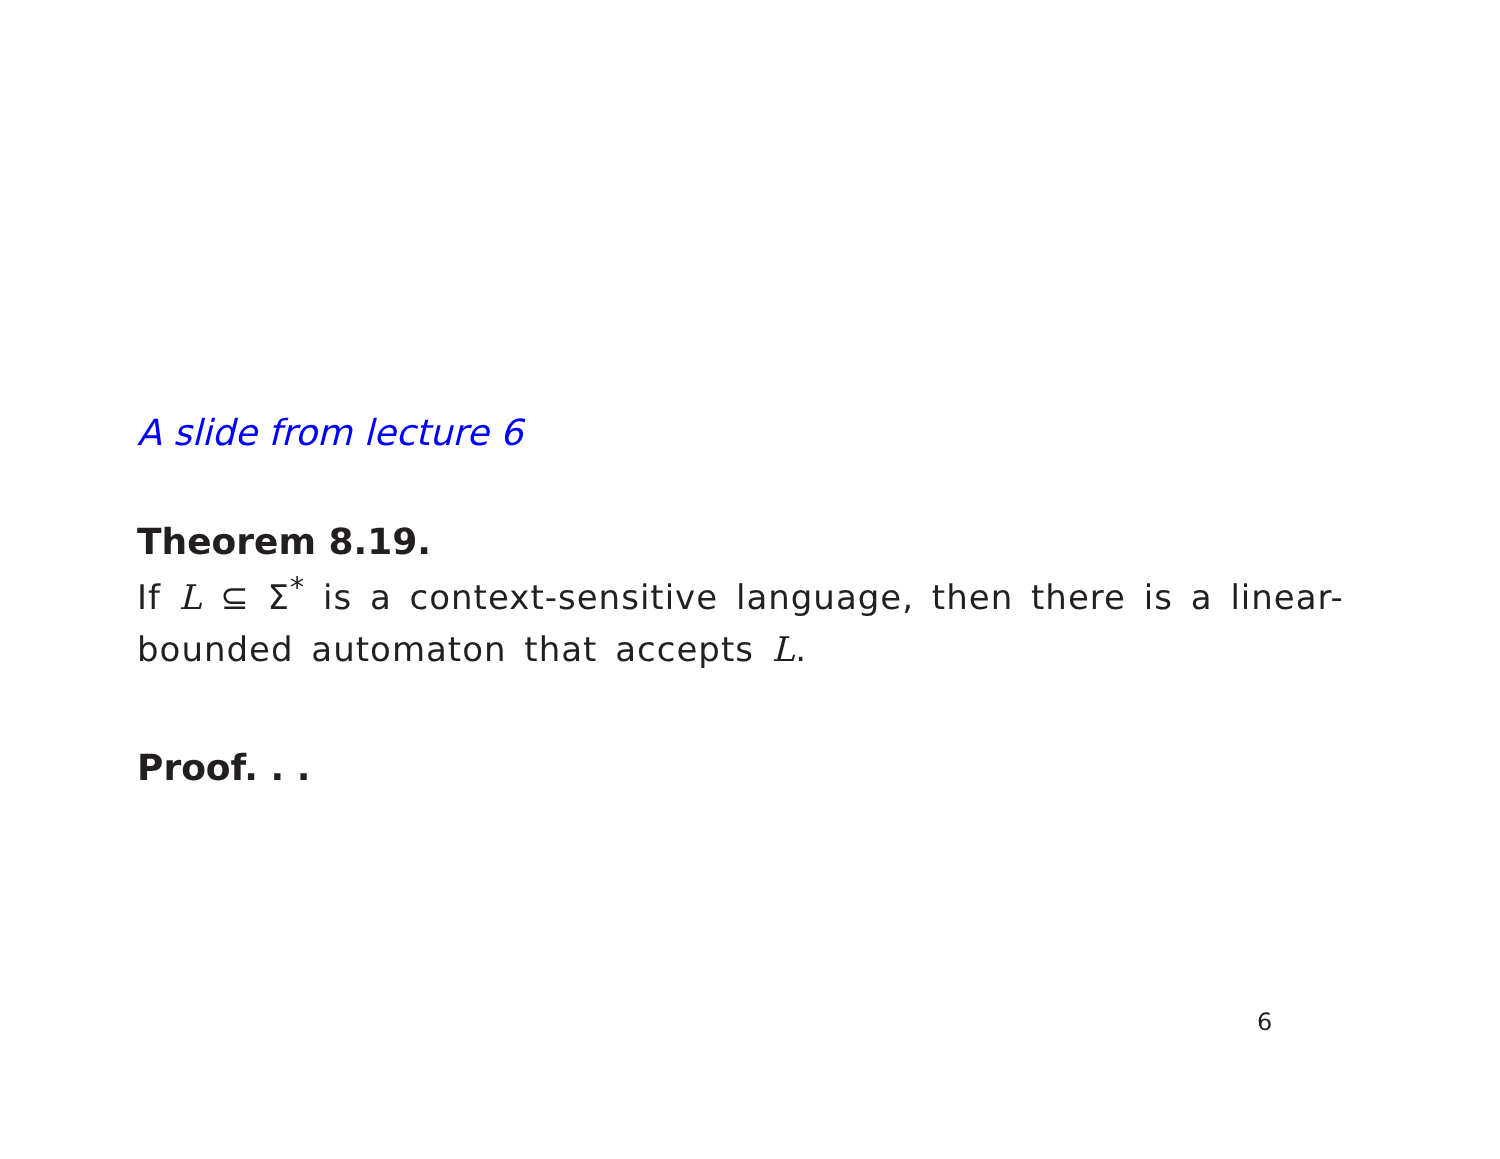A slide from lecture 6
Theorem 8.19.
If L ⊆ Σ<sup>*</sup> is a context-sensitive language, then there is a linear-bounded automaton that accepts L.
Proof. . .
6